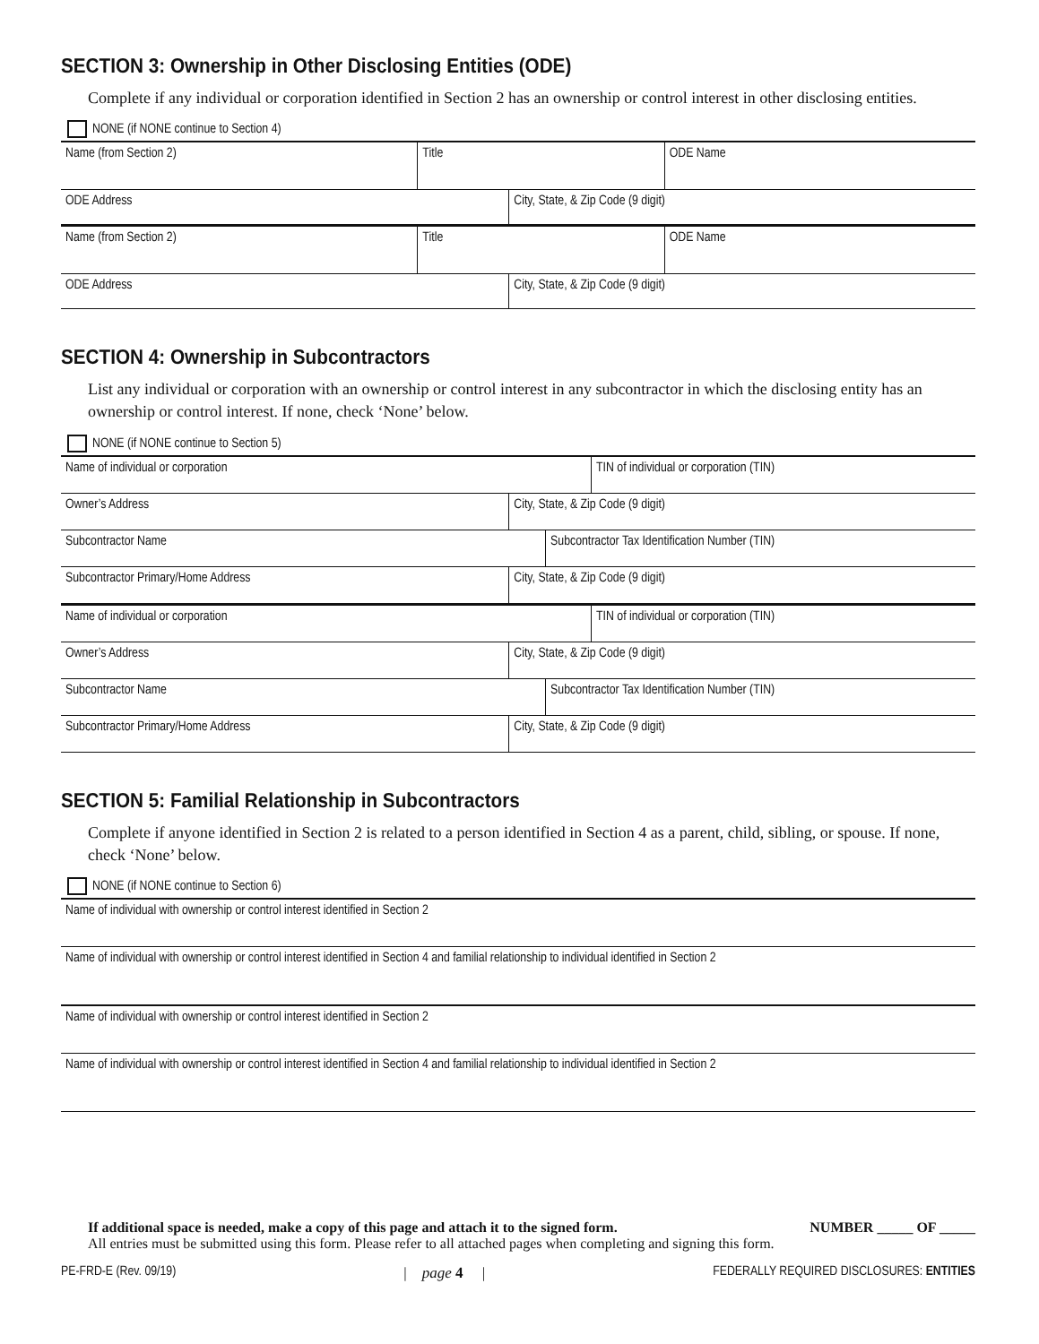SECTION 3: Ownership in Other Disclosing Entities (ODE)
Complete if any individual or corporation identified in Section 2 has an ownership or control interest in other disclosing entities.
NONE (if NONE continue to Section 4)
| Name (from Section 2) | Title | ODE Name |
| ODE Address | City, State, & Zip Code (9 digit) |
| Name (from Section 2) | Title | ODE Name |
| ODE Address | City, State, & Zip Code (9 digit) |
SECTION 4: Ownership in Subcontractors
List any individual or corporation with an ownership or control interest in any subcontractor in which the disclosing entity has an ownership or control interest. If none, check ‘None’ below.
NONE (if NONE continue to Section 5)
| Name of individual or corporation | TIN of individual or corporation (TIN) |
| Owner’s Address | City, State, & Zip Code (9 digit) |
| Subcontractor Name | Subcontractor Tax Identification Number (TIN) |
| Subcontractor Primary/Home Address | City, State, & Zip Code (9 digit) |
| Name of individual or corporation | TIN of individual or corporation (TIN) |
| Owner’s Address | City, State, & Zip Code (9 digit) |
| Subcontractor Name | Subcontractor Tax Identification Number (TIN) |
| Subcontractor Primary/Home Address | City, State, & Zip Code (9 digit) |
SECTION 5: Familial Relationship in Subcontractors
Complete if anyone identified in Section 2 is related to a person identified in Section 4 as a parent, child, sibling, or spouse. If none, check ‘None’ below.
NONE (if NONE continue to Section 6)
| Name of individual with ownership or control interest identified in Section 2 |
| Name of individual with ownership or control interest identified in Section 4 and familial relationship to individual identified in Section 2 |
| Name of individual with ownership or control interest identified in Section 2 |
| Name of individual with ownership or control interest identified in Section 4 and familial relationship to individual identified in Section 2 |
If additional space is needed, make a copy of this page and attach it to the signed form. NUMBER _____ OF _____
All entries must be submitted using this form. Please refer to all attached pages when completing and signing this form.
PE-FRD-E (Rev. 09/19) | page 4 | FEDERALLY REQUIRED DISCLOSURES: ENTITIES